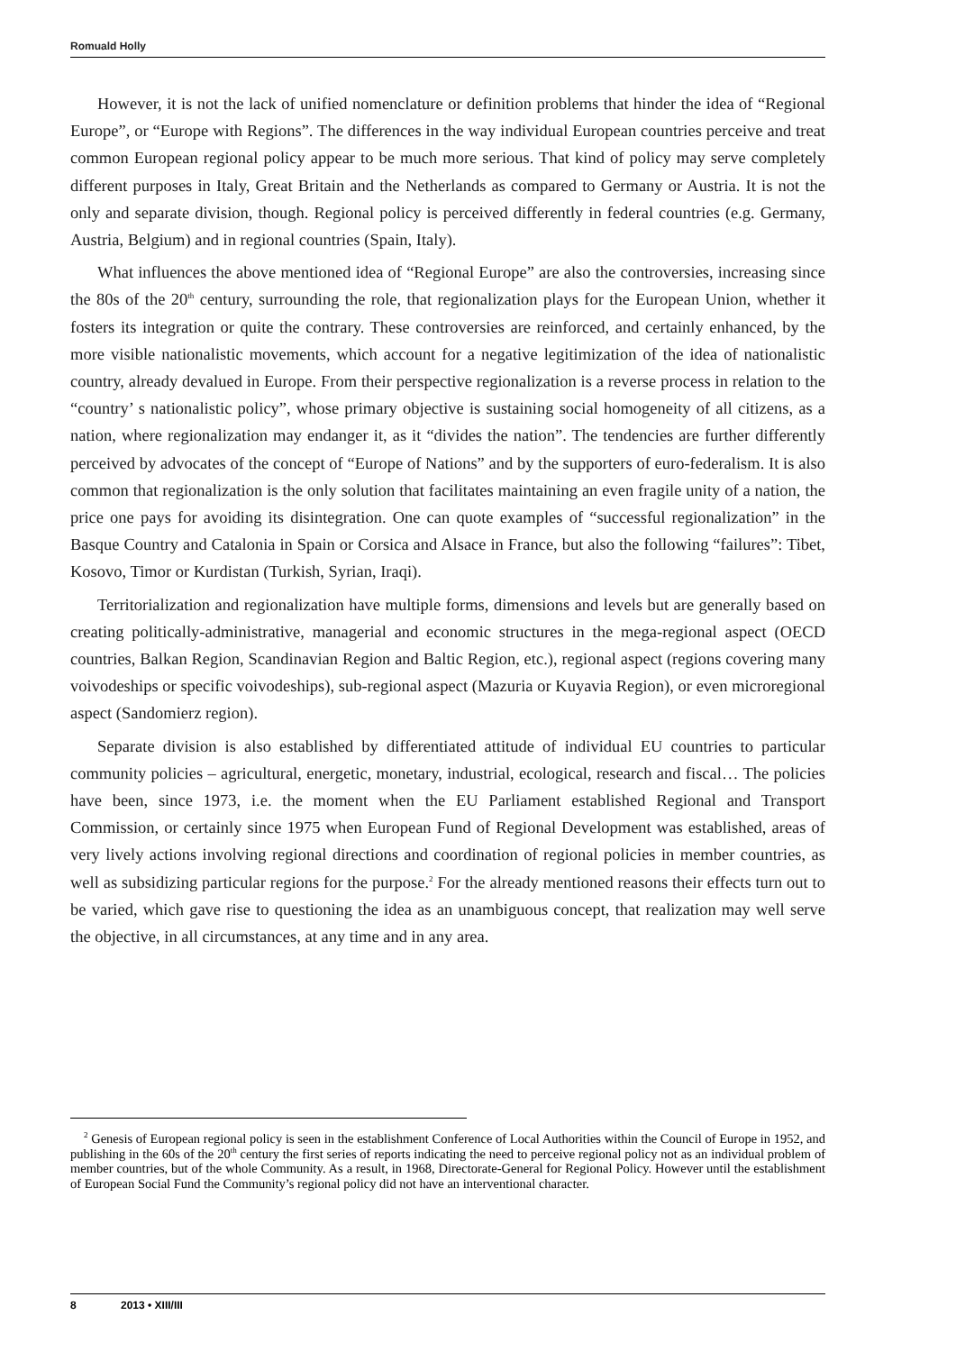Romuald Holly
However, it is not the lack of unified nomenclature or definition problems that hinder the idea of “Regional Europe”, or “Europe with Regions”. The differences in the way individual European countries perceive and treat common European regional policy appear to be much more serious. That kind of policy may serve completely different purposes in Italy, Great Britain and the Netherlands as compared to Germany or Austria. It is not the only and separate division, though. Regional policy is perceived differently in federal countries (e.g. Germany, Austria, Belgium) and in regional countries (Spain, Italy).
What influences the above mentioned idea of “Regional Europe” are also the controversies, increasing since the 80s of the 20<sup>th</sup> century, surrounding the role, that regionalization plays for the European Union, whether it fosters its integration or quite the contrary. These controversies are reinforced, and certainly enhanced, by the more visible nationalistic movements, which account for a negative legitimization of the idea of nationalistic country, already devalued in Europe. From their perspective regionalization is a reverse process in relation to the “country’ s nationalistic policy”, whose primary objective is sustaining social homogeneity of all citizens, as a nation, where regionalization may endanger it, as it “divides the nation”. The tendencies are further differently perceived by advocates of the concept of “Europe of Nations” and by the supporters of euro-federalism. It is also common that regionalization is the only solution that facilitates maintaining an even fragile unity of a nation, the price one pays for avoiding its disintegration. One can quote examples of “successful regionalization” in the Basque Country and Catalonia in Spain or Corsica and Alsace in France, but also the following “failures”: Tibet, Kosovo, Timor or Kurdistan (Turkish, Syrian, Iraqi).
Territorialization and regionalization have multiple forms, dimensions and levels but are generally based on creating politically-administrative, managerial and economic structures in the mega-regional aspect (OECD countries, Balkan Region, Scandinavian Region and Baltic Region, etc.), regional aspect (regions covering many voivodeships or specific voivodeships), sub-regional aspect (Mazuria or Kuyavia Region), or even microregional aspect (Sandomierz region).
Separate division is also established by differentiated attitude of individual EU countries to particular community policies – agricultural, energetic, monetary, industrial, ecological, research and fiscal… The policies have been, since 1973, i.e. the moment when the EU Parliament established Regional and Transport Commission, or certainly since 1975 when European Fund of Regional Development was established, areas of very lively actions involving regional directions and coordination of regional policies in member countries, as well as subsidizing particular regions for the purpose.<sup>2</sup> For the already mentioned reasons their effects turn out to be varied, which gave rise to questioning the idea as an unambiguous concept, that realization may well serve the objective, in all circumstances, at any time and in any area.
<sup>2</sup> Genesis of European regional policy is seen in the establishment Conference of Local Authorities within the Council of Europe in 1952, and publishing in the 60s of the 20<sup>th</sup> century the first series of reports indicating the need to perceive regional policy not as an individual problem of member countries, but of the whole Community. As a result, in 1968, Directorate-General for Regional Policy. However until the establishment of European Social Fund the Community’s regional policy did not have an interventional character.
8 2013 • XIII/III